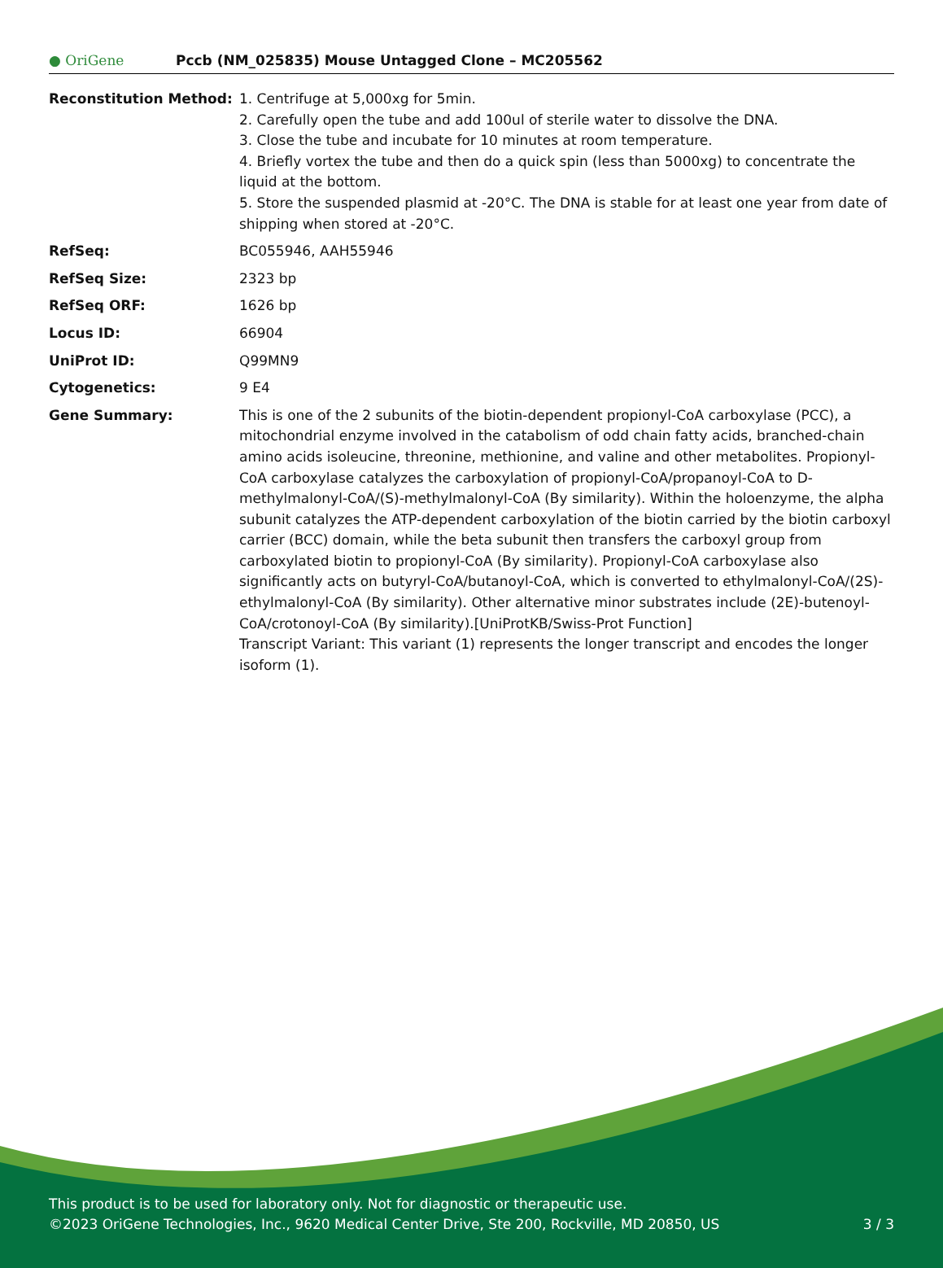● OriGene
Pccb (NM_025835) Mouse Untagged Clone – MC205562
| Reconstitution Method: | 1. Centrifuge at 5,000xg for 5min. 2. Carefully open the tube and add 100ul of sterile water to dissolve the DNA. 3. Close the tube and incubate for 10 minutes at room temperature. 4. Briefly vortex the tube and then do a quick spin (less than 5000xg) to concentrate the liquid at the bottom. 5. Store the suspended plasmid at -20°C. The DNA is stable for at least one year from date of shipping when stored at -20°C. |
| RefSeq: | BC055946 , AAH55946 |
| RefSeq Size: | 2323 bp |
| RefSeq ORF: | 1626 bp |
| Locus ID: | 66904 |
| UniProt ID: | Q99MN9 |
| Cytogenetics: | 9 E4 |
| Gene Summary: | This is one of the 2 subunits of the biotin-dependent propionyl-CoA carboxylase (PCC), a mitochondrial enzyme involved in the catabolism of odd chain fatty acids, branched-chain amino acids isoleucine, threonine, methionine, and valine and other metabolites. Propionyl-CoA carboxylase catalyzes the carboxylation of propionyl-CoA/propanoyl-CoA to D-methylmalonyl-CoA/(S)-methylmalonyl-CoA (By similarity). Within the holoenzyme, the alpha subunit catalyzes the ATP-dependent carboxylation of the biotin carried by the biotin carboxyl carrier (BCC) domain, while the beta subunit then transfers the carboxyl group from carboxylated biotin to propionyl-CoA (By similarity). Propionyl-CoA carboxylase also significantly acts on butyryl-CoA/butanoyl-CoA, which is converted to ethylmalonyl-CoA/(2S)-ethylmalonyl-CoA (By similarity). Other alternative minor substrates include (2E)-butenoyl-CoA/crotonoyl-CoA (By similarity).[UniProtKB/Swiss-Prot Function] Transcript Variant: This variant (1) represents the longer transcript and encodes the longer isoform (1). |
This product is to be used for laboratory only. Not for diagnostic or therapeutic use.
©2023 OriGene Technologies, Inc., 9620 Medical Center Drive, Ste 200, Rockville, MD 20850, US 3 / 3